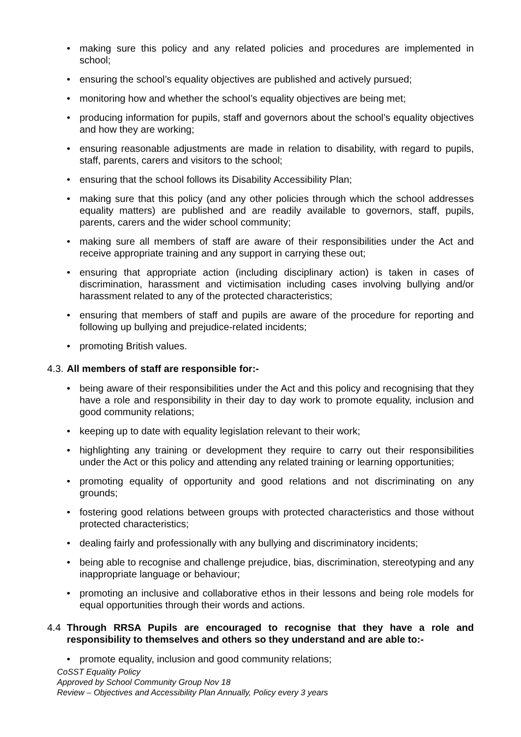• making sure this policy and any related policies and procedures are implemented in school;
• ensuring the school’s equality objectives are published and actively pursued;
• monitoring how and whether the school’s equality objectives are being met;
• producing information for pupils, staff and governors about the school’s equality objectives and how they are working;
• ensuring reasonable adjustments are made in relation to disability, with regard to pupils, staff, parents, carers and visitors to the school;
• ensuring that the school follows its Disability Accessibility Plan;
• making sure that this policy (and any other policies through which the school addresses equality matters) are published and are readily available to governors, staff, pupils, parents, carers and the wider school community;
• making sure all members of staff are aware of their responsibilities under the Act and receive appropriate training and any support in carrying these out;
• ensuring that appropriate action (including disciplinary action) is taken in cases of discrimination, harassment and victimisation including cases involving bullying and/or harassment related to any of the protected characteristics;
• ensuring that members of staff and pupils are aware of the procedure for reporting and following up bullying and prejudice-related incidents;
• promoting British values.
4.3. All members of staff are responsible for:-
• being aware of their responsibilities under the Act and this policy and recognising that they have a role and responsibility in their day to day work to promote equality, inclusion and good community relations;
• keeping up to date with equality legislation relevant to their work;
• highlighting any training or development they require to carry out their responsibilities under the Act or this policy and attending any related training or learning opportunities;
• promoting equality of opportunity and good relations and not discriminating on any grounds;
• fostering good relations between groups with protected characteristics and those without protected characteristics;
• dealing fairly and professionally with any bullying and discriminatory incidents;
• being able to recognise and challenge prejudice, bias, discrimination, stereotyping and any inappropriate language or behaviour;
• promoting an inclusive and collaborative ethos in their lessons and being role models for equal opportunities through their words and actions.
4.4 Through RRSA Pupils are encouraged to recognise that they have a role and responsibility to themselves and others so they understand and are able to:-
• promote equality, inclusion and good community relations;
CoSST Equality Policy
Approved by School Community Group Nov 18
Review – Objectives and Accessibility Plan Annually, Policy every 3 years